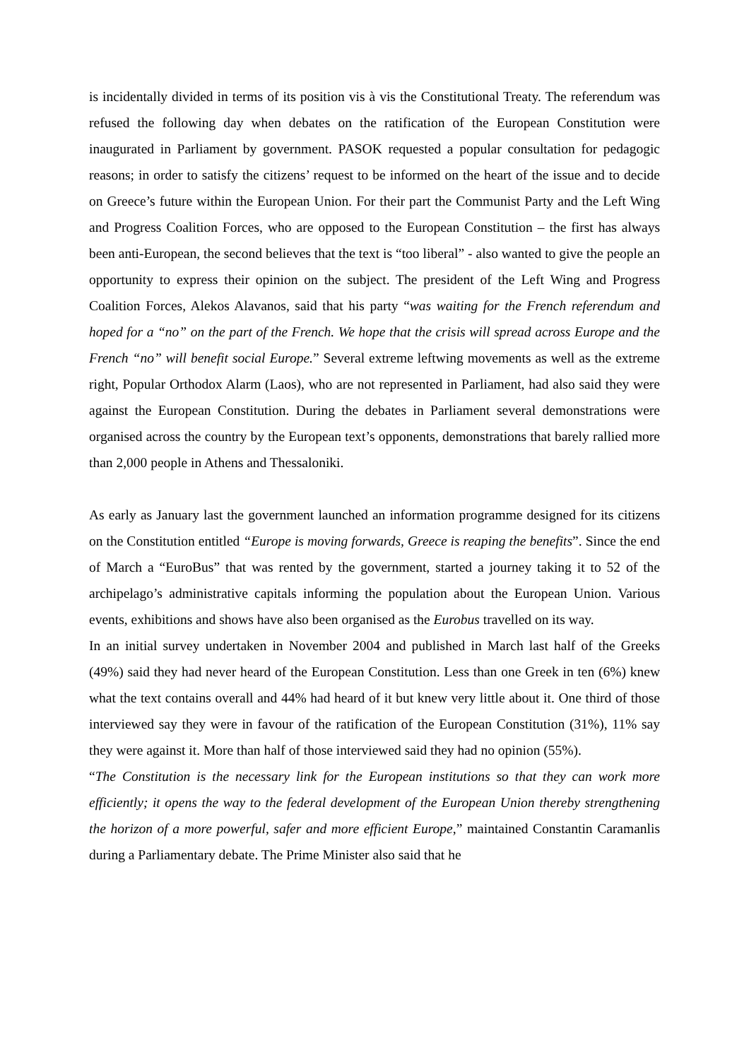is incidentally divided in terms of its position vis à vis the Constitutional Treaty. The referendum was refused the following day when debates on the ratification of the European Constitution were inaugurated in Parliament by government. PASOK requested a popular consultation for pedagogic reasons; in order to satisfy the citizens’ request to be informed on the heart of the issue and to decide on Greece’s future within the European Union. For their part the Communist Party and the Left Wing and Progress Coalition Forces, who are opposed to the European Constitution – the first has always been anti-European, the second believes that the text is “too liberal” - also wanted to give the people an opportunity to express their opinion on the subject. The president of the Left Wing and Progress Coalition Forces, Alekos Alavanos, said that his party “was waiting for the French referendum and hoped for a “no” on the part of the French. We hope that the crisis will spread across Europe and the French “no” will benefit social Europe.” Several extreme leftwing movements as well as the extreme right, Popular Orthodox Alarm (Laos), who are not represented in Parliament, had also said they were against the European Constitution. During the debates in Parliament several demonstrations were organised across the country by the European text’s opponents, demonstrations that barely rallied more than 2,000 people in Athens and Thessaloniki.
As early as January last the government launched an information programme designed for its citizens on the Constitution entitled “Europe is moving forwards, Greece is reaping the benefits”. Since the end of March a “EuroBus” that was rented by the government, started a journey taking it to 52 of the archipelago’s administrative capitals informing the population about the European Union. Various events, exhibitions and shows have also been organised as the Eurobus travelled on its way.
In an initial survey undertaken in November 2004 and published in March last half of the Greeks (49%) said they had never heard of the European Constitution. Less than one Greek in ten (6%) knew what the text contains overall and 44% had heard of it but knew very little about it. One third of those interviewed say they were in favour of the ratification of the European Constitution (31%), 11% say they were against it. More than half of those interviewed said they had no opinion (55%).
“The Constitution is the necessary link for the European institutions so that they can work more efficiently; it opens the way to the federal development of the European Union thereby strengthening the horizon of a more powerful, safer and more efficient Europe,” maintained Constantin Caramanlis during a Parliamentary debate. The Prime Minister also said that he